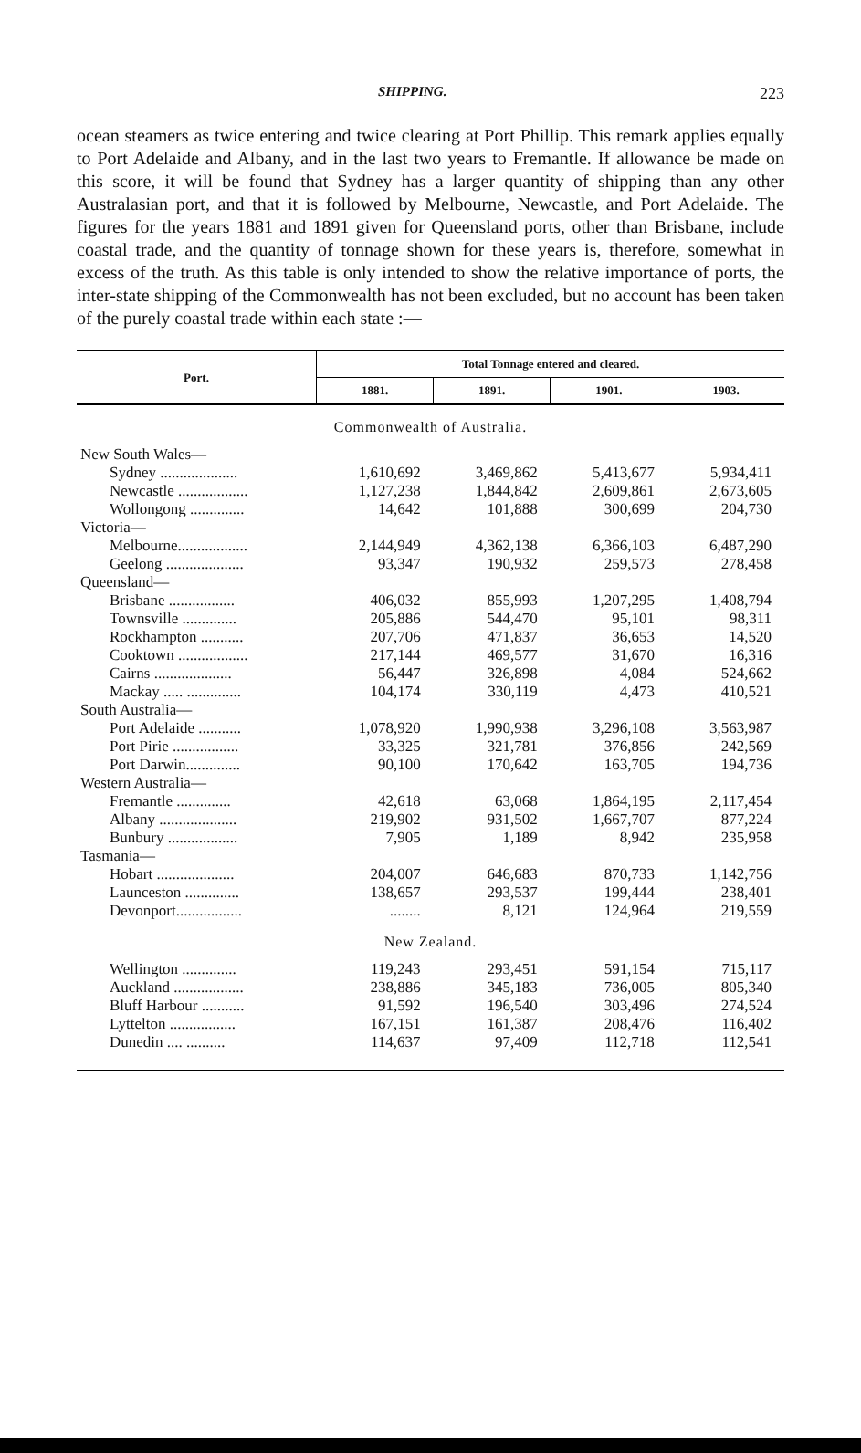SHIPPING. 223
ocean steamers as twice entering and twice clearing at Port Phillip. This remark applies equally to Port Adelaide and Albany, and in the last two years to Fremantle. If allowance be made on this score, it will be found that Sydney has a larger quantity of shipping than any other Australasian port, and that it is followed by Melbourne, Newcastle, and Port Adelaide. The figures for the years 1881 and 1891 given for Queensland ports, other than Brisbane, include coastal trade, and the quantity of tonnage shown for these years is, therefore, somewhat in excess of the truth. As this table is only intended to show the relative importance of ports, the inter-state shipping of the Commonwealth has not been excluded, but no account has been taken of the purely coastal trade within each state :—
| Port. | Total Tonnage entered and cleared. | | | |
| --- | --- | --- | --- | --- |
| | 1881. | 1891. | 1901. | 1903. |
| Commonwealth of Australia. | | | | |
| New South Wales— | | | | |
| Sydney .................... | 1,610,692 | 3,469,862 | 5,413,677 | 5,934,411 |
| Newcastle .................. | 1,127,238 | 1,844,842 | 2,609,861 | 2,673,605 |
| Wollongong .............. | 14,642 | 101,888 | 300,699 | 204,730 |
| Victoria— | | | | |
| Melbourne.................. | 2,144,949 | 4,362,138 | 6,366,103 | 6,487,290 |
| Geelong .................... | 93,347 | 190,932 | 259,573 | 278,458 |
| Queensland— | | | | |
| Brisbane ................. | 406,032 | 855,993 | 1,207,295 | 1,408,794 |
| Townsville .............. | 205,886 | 544,470 | 95,101 | 98,311 |
| Rockhampton ........... | 207,706 | 471,837 | 36,653 | 14,520 |
| Cooktown .................. | 217,144 | 469,577 | 31,670 | 16,316 |
| Cairns .................... | 56,447 | 326,898 | 4,084 | 524,662 |
| Mackay ..... .............. | 104,174 | 330,119 | 4,473 | 410,521 |
| South Australia— | | | | |
| Port Adelaide ........... | 1,078,920 | 1,990,938 | 3,296,108 | 3,563,987 |
| Port Pirie ................. | 33,325 | 321,781 | 376,856 | 242,569 |
| Port Darwin.............. | 90,100 | 170,642 | 163,705 | 194,736 |
| Western Australia— | | | | |
| Fremantle .............. | 42,618 | 63,068 | 1,864,195 | 2,117,454 |
| Albany .................... | 219,902 | 931,502 | 1,667,707 | 877,224 |
| Bunbury .................. | 7,905 | 1,189 | 8,942 | 235,958 |
| Tasmania— | | | | |
| Hobart .................... | 204,007 | 646,683 | 870,733 | 1,142,756 |
| Launceston .............. | 138,657 | 293,537 | 199,444 | 238,401 |
| Devonport................. | ........ | 8,121 | 124,964 | 219,559 |
| New Zealand. | | | | |
| Wellington .............. | 119,243 | 293,451 | 591,154 | 715,117 |
| Auckland .................. | 238,886 | 345,183 | 736,005 | 805,340 |
| Bluff Harbour ........... | 91,592 | 196,540 | 303,496 | 274,524 |
| Lyttelton ................. | 167,151 | 161,387 | 208,476 | 116,402 |
| Dunedin .... .......... | 114,637 | 97,409 | 112,718 | 112,541 |